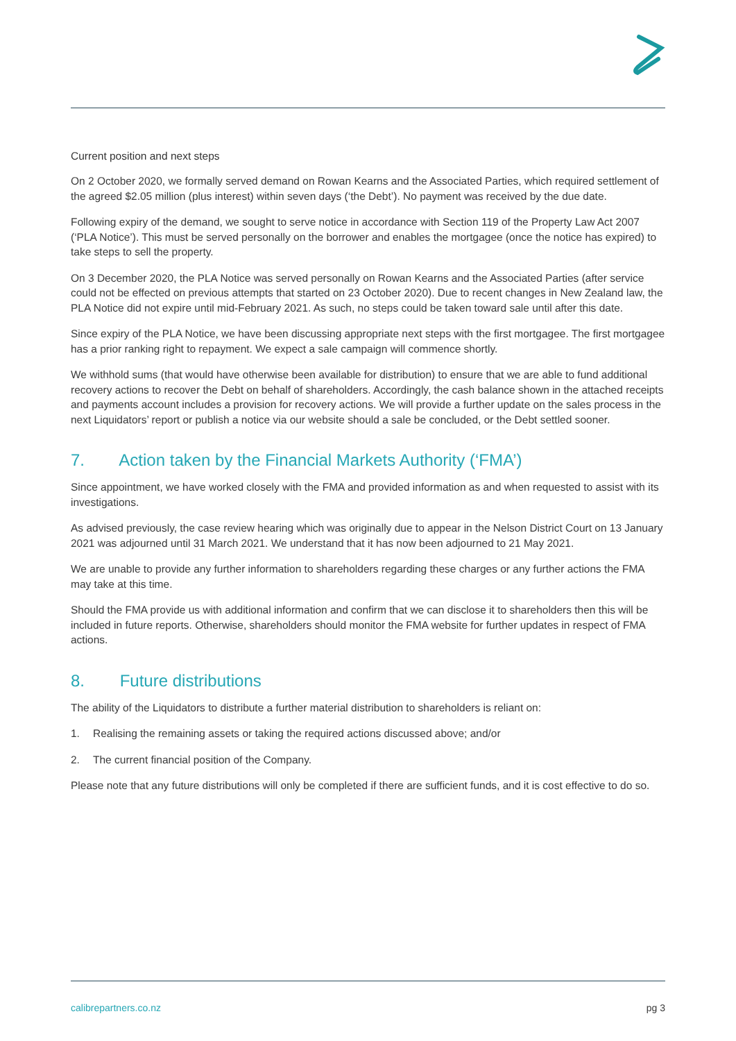Current position and next steps
On 2 October 2020, we formally served demand on Rowan Kearns and the Associated Parties, which required settlement of the agreed $2.05 million (plus interest) within seven days (‘the Debt’). No payment was received by the due date.
Following expiry of the demand, we sought to serve notice in accordance with Section 119 of the Property Law Act 2007 (‘PLA Notice’). This must be served personally on the borrower and enables the mortgagee (once the notice has expired) to take steps to sell the property.
On 3 December 2020, the PLA Notice was served personally on Rowan Kearns and the Associated Parties (after service could not be effected on previous attempts that started on 23 October 2020). Due to recent changes in New Zealand law, the PLA Notice did not expire until mid-February 2021. As such, no steps could be taken toward sale until after this date.
Since expiry of the PLA Notice, we have been discussing appropriate next steps with the first mortgagee. The first mortgagee has a prior ranking right to repayment. We expect a sale campaign will commence shortly.
We withhold sums (that would have otherwise been available for distribution) to ensure that we are able to fund additional recovery actions to recover the Debt on behalf of shareholders. Accordingly, the cash balance shown in the attached receipts and payments account includes a provision for recovery actions. We will provide a further update on the sales process in the next Liquidators’ report or publish a notice via our website should a sale be concluded, or the Debt settled sooner.
7. Action taken by the Financial Markets Authority (‘FMA’)
Since appointment, we have worked closely with the FMA and provided information as and when requested to assist with its investigations.
As advised previously, the case review hearing which was originally due to appear in the Nelson District Court on 13 January 2021 was adjourned until 31 March 2021. We understand that it has now been adjourned to 21 May 2021.
We are unable to provide any further information to shareholders regarding these charges or any further actions the FMA may take at this time.
Should the FMA provide us with additional information and confirm that we can disclose it to shareholders then this will be included in future reports. Otherwise, shareholders should monitor the FMA website for further updates in respect of FMA actions.
8. Future distributions
The ability of the Liquidators to distribute a further material distribution to shareholders is reliant on:
1. Realising the remaining assets or taking the required actions discussed above; and/or
2. The current financial position of the Company.
Please note that any future distributions will only be completed if there are sufficient funds, and it is cost effective to do so.
calibrepartners.co.nz pg 3